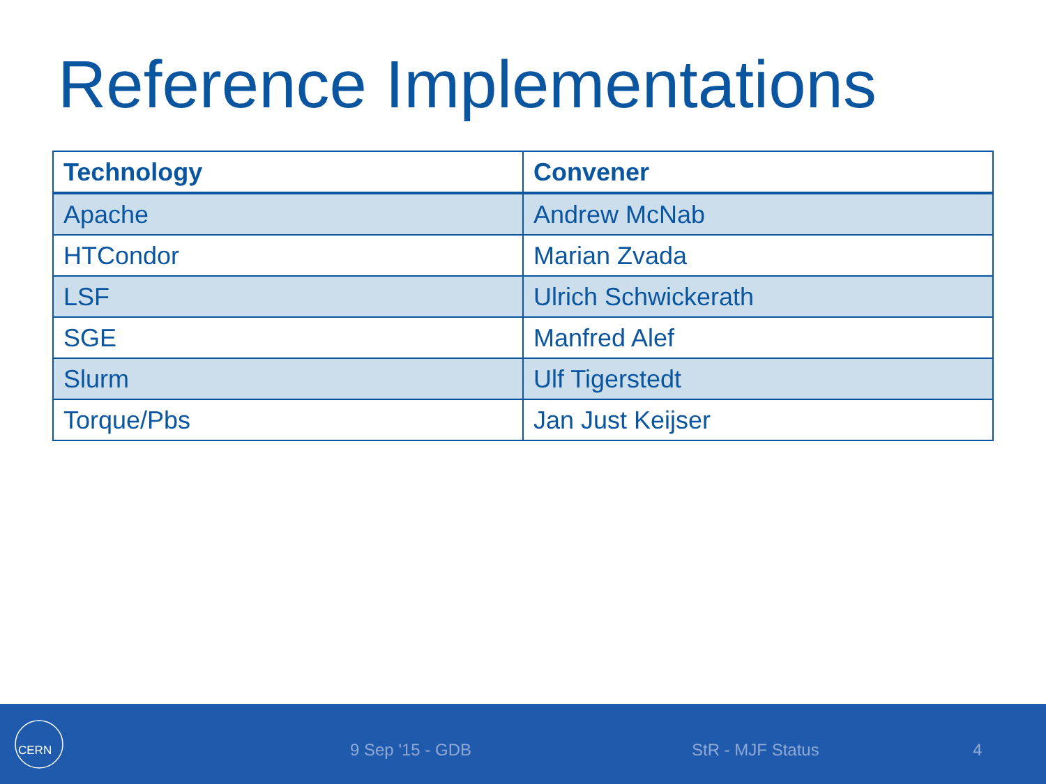Reference Implementations
| Technology | Convener |
| --- | --- |
| Apache | Andrew McNab |
| HTCondor | Marian Zvada |
| LSF | Ulrich Schwickerath |
| SGE | Manfred Alef |
| Slurm | Ulf Tigerstedt |
| Torque/Pbs | Jan Just Keijser |
CERN
9 Sep '15 - GDB StR - MJF Status 4